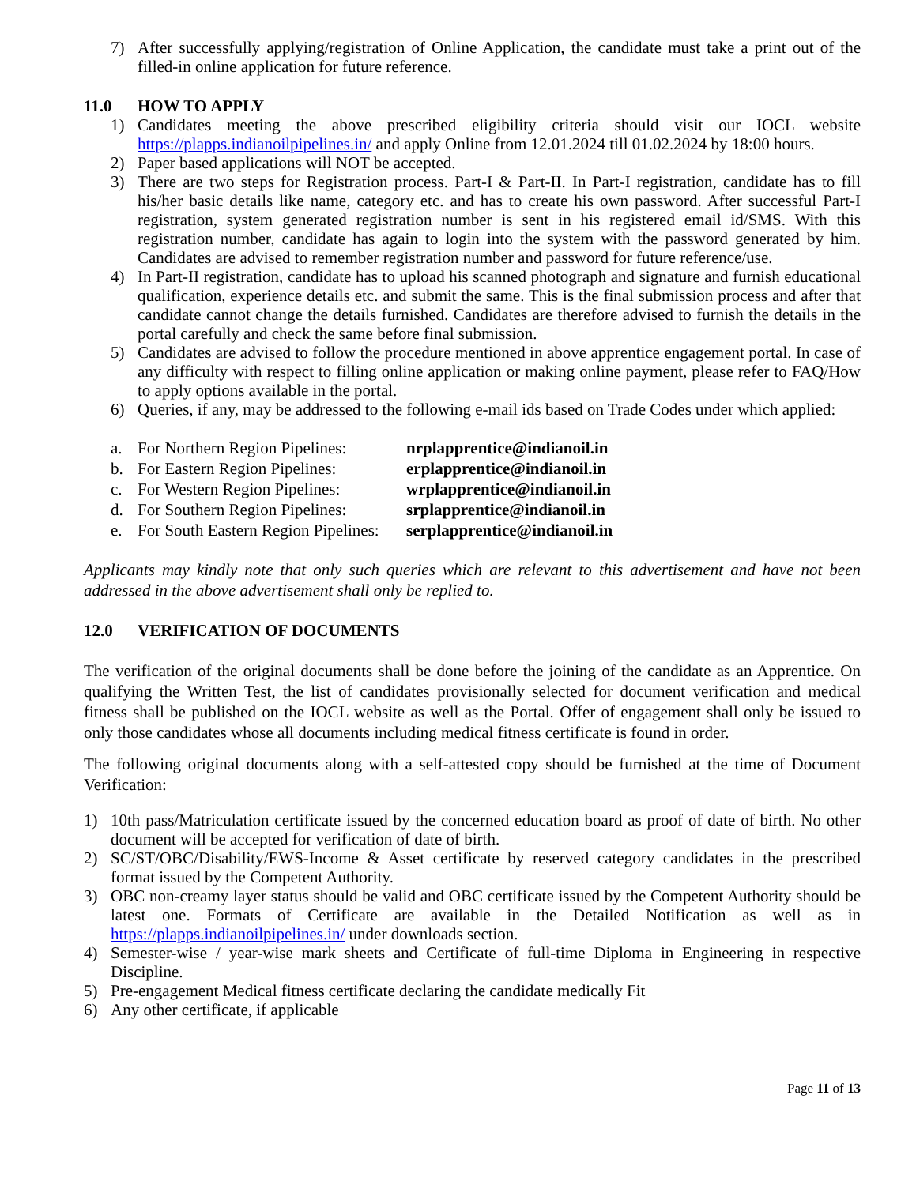7) After successfully applying/registration of Online Application, the candidate must take a print out of the filled-in online application for future reference.
11.0 HOW TO APPLY
1) Candidates meeting the above prescribed eligibility criteria should visit our IOCL website https://plapps.indianoilpipelines.in/ and apply Online from 12.01.2024 till 01.02.2024 by 18:00 hours.
2) Paper based applications will NOT be accepted.
3) There are two steps for Registration process. Part-I & Part-II. In Part-I registration, candidate has to fill his/her basic details like name, category etc. and has to create his own password. After successful Part-I registration, system generated registration number is sent in his registered email id/SMS. With this registration number, candidate has again to login into the system with the password generated by him. Candidates are advised to remember registration number and password for future reference/use.
4) In Part-II registration, candidate has to upload his scanned photograph and signature and furnish educational qualification, experience details etc. and submit the same. This is the final submission process and after that candidate cannot change the details furnished. Candidates are therefore advised to furnish the details in the portal carefully and check the same before final submission.
5) Candidates are advised to follow the procedure mentioned in above apprentice engagement portal. In case of any difficulty with respect to filling online application or making online payment, please refer to FAQ/How to apply options available in the portal.
6) Queries, if any, may be addressed to the following e-mail ids based on Trade Codes under which applied:
a. For Northern Region Pipelines: nrplapprentice@indianoil.in
b. For Eastern Region Pipelines: erplapprentice@indianoil.in
c. For Western Region Pipelines: wrplapprentice@indianoil.in
d. For Southern Region Pipelines: srplapprentice@indianoil.in
e. For South Eastern Region Pipelines: serplapprentice@indianoil.in
Applicants may kindly note that only such queries which are relevant to this advertisement and have not been addressed in the above advertisement shall only be replied to.
12.0 VERIFICATION OF DOCUMENTS
The verification of the original documents shall be done before the joining of the candidate as an Apprentice. On qualifying the Written Test, the list of candidates provisionally selected for document verification and medical fitness shall be published on the IOCL website as well as the Portal. Offer of engagement shall only be issued to only those candidates whose all documents including medical fitness certificate is found in order.
The following original documents along with a self-attested copy should be furnished at the time of Document Verification:
1) 10th pass/Matriculation certificate issued by the concerned education board as proof of date of birth. No other document will be accepted for verification of date of birth.
2) SC/ST/OBC/Disability/EWS-Income & Asset certificate by reserved category candidates in the prescribed format issued by the Competent Authority.
3) OBC non-creamy layer status should be valid and OBC certificate issued by the Competent Authority should be latest one. Formats of Certificate are available in the Detailed Notification as well as in https://plapps.indianoilpipelines.in/ under downloads section.
4) Semester-wise / year-wise mark sheets and Certificate of full-time Diploma in Engineering in respective Discipline.
5) Pre-engagement Medical fitness certificate declaring the candidate medically Fit
6) Any other certificate, if applicable
Page 11 of 13